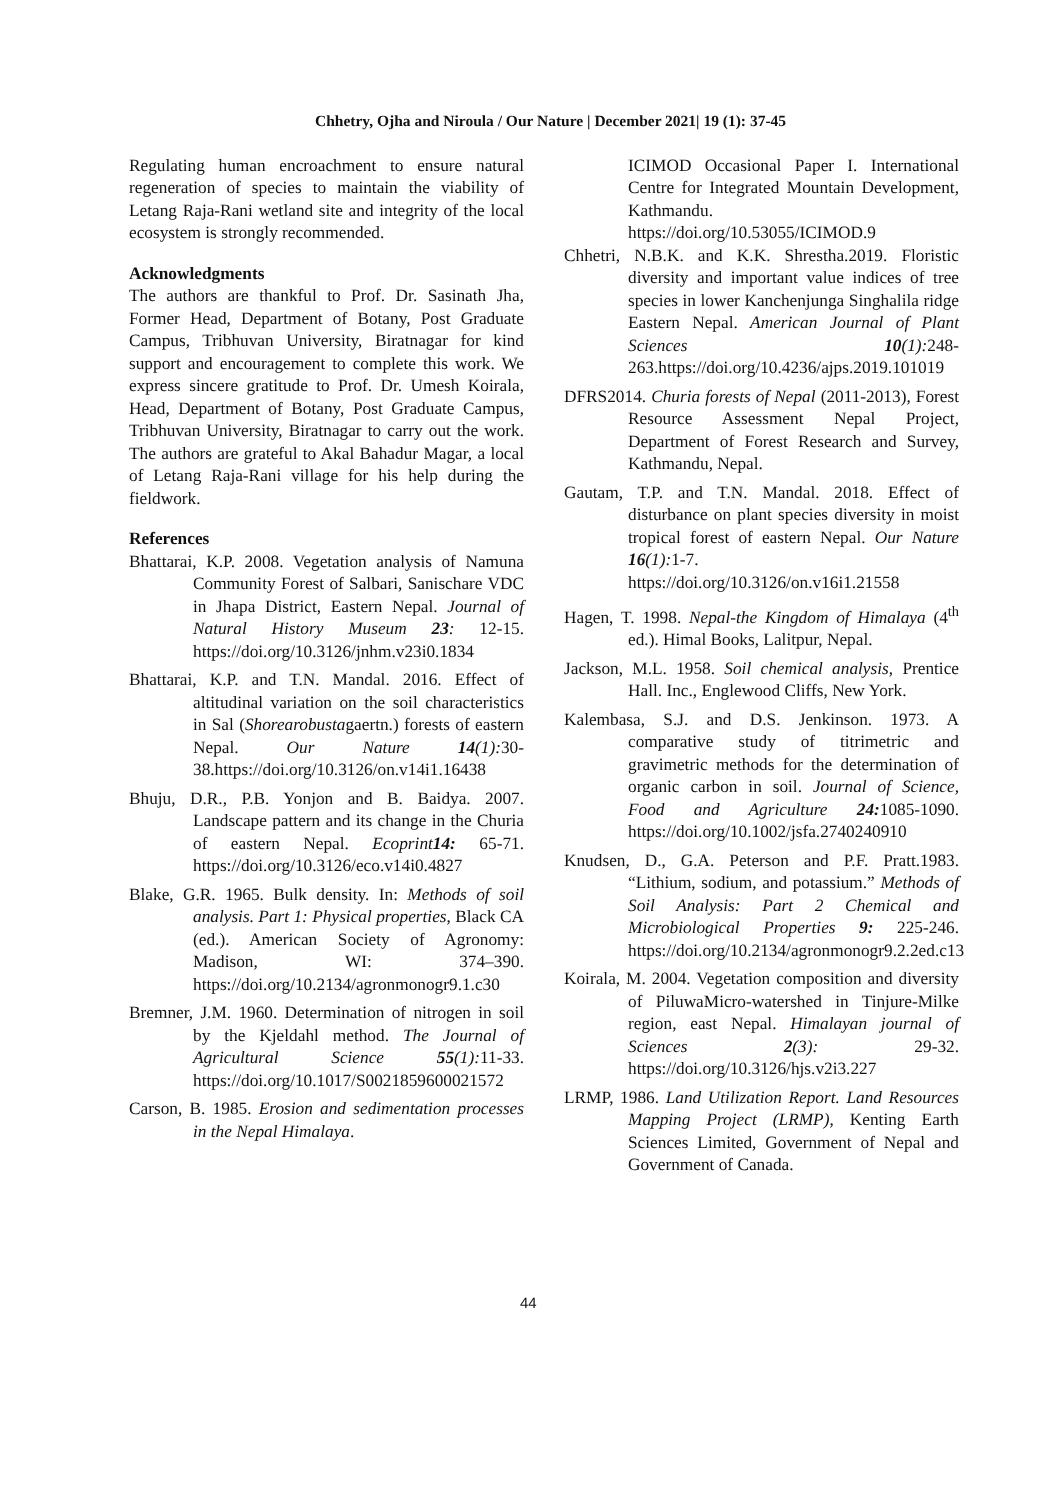Chhetry, Ojha and Niroula / Our Nature | December 2021| 19 (1): 37-45
Regulating human encroachment to ensure natural regeneration of species to maintain the viability of Letang Raja-Rani wetland site and integrity of the local ecosystem is strongly recommended.
Acknowledgments
The authors are thankful to Prof. Dr. Sasinath Jha, Former Head, Department of Botany, Post Graduate Campus, Tribhuvan University, Biratnagar for kind support and encouragement to complete this work. We express sincere gratitude to Prof. Dr. Umesh Koirala, Head, Department of Botany, Post Graduate Campus, Tribhuvan University, Biratnagar to carry out the work. The authors are grateful to Akal Bahadur Magar, a local of Letang Raja-Rani village for his help during the fieldwork.
References
Bhattarai, K.P. 2008. Vegetation analysis of Namuna Community Forest of Salbari, Sanischare VDC in Jhapa District, Eastern Nepal. Journal of Natural History Museum 23: 12-15. https://doi.org/10.3126/jnhm.v23i0.1834
Bhattarai, K.P. and T.N. Mandal. 2016. Effect of altitudinal variation on the soil characteristics in Sal (Shorearobustagaertn.) forests of eastern Nepal. Our Nature 14(1): 30-38.https://doi.org/10.3126/on.v14i1.16438
Bhuju, D.R., P.B. Yonjon and B. Baidya. 2007. Landscape pattern and its change in the Churia of eastern Nepal. Ecoprint14: 65-71. https://doi.org/10.3126/eco.v14i0.4827
Blake, G.R. 1965. Bulk density. In: Methods of soil analysis. Part 1: Physical properties, Black CA (ed.). American Society of Agronomy: Madison, WI: 374–390. https://doi.org/10.2134/agronmonogr9.1.c30
Bremner, J.M. 1960. Determination of nitrogen in soil by the Kjeldahl method. The Journal of Agricultural Science 55(1): 11-33. https://doi.org/10.1017/S0021859600021572
Carson, B. 1985. Erosion and sedimentation processes in the Nepal Himalaya.
ICIMOD Occasional Paper I. International Centre for Integrated Mountain Development, Kathmandu. https://doi.org/10.53055/ICIMOD.9
Chhetri, N.B.K. and K.K. Shrestha.2019. Floristic diversity and important value indices of tree species in lower Kanchenjunga Singhalila ridge Eastern Nepal. American Journal of Plant Sciences 10(1): 248-263.https://doi.org/10.4236/ajps.2019.101019
DFRS2014. Churia forests of Nepal (2011-2013), Forest Resource Assessment Nepal Project, Department of Forest Research and Survey, Kathmandu, Nepal.
Gautam, T.P. and T.N. Mandal. 2018. Effect of disturbance on plant species diversity in moist tropical forest of eastern Nepal. Our Nature 16(1): 1-7. https://doi.org/10.3126/on.v16i1.21558
Hagen, T. 1998. Nepal-the Kingdom of Himalaya (4<sup>th</sup> ed.). Himal Books, Lalitpur, Nepal.
Jackson, M.L. 1958. Soil chemical analysis, Prentice Hall. Inc., Englewood Cliffs, New York.
Kalembasa, S.J. and D.S. Jenkinson. 1973. A comparative study of titrimetric and gravimetric methods for the determination of organic carbon in soil. Journal of Science, Food and Agriculture 24: 1085-1090. https://doi.org/10.1002/jsfa.2740240910
Knudsen, D., G.A. Peterson and P.F. Pratt.1983. “Lithium, sodium, and potassium.” Methods of Soil Analysis: Part 2 Chemical and Microbiological Properties 9: 225-246. https://doi.org/10.2134/agronmonogr9.2.2ed.c13
Koirala, M. 2004. Vegetation composition and diversity of PiluwaMicro-watershed in Tinjure-Milke region, east Nepal. Himalayan journal of Sciences 2(3): 29-32. https://doi.org/10.3126/hjs.v2i3.227
LRMP, 1986. Land Utilization Report. Land Resources Mapping Project (LRMP), Kenting Earth Sciences Limited, Government of Nepal and Government of Canada.
44